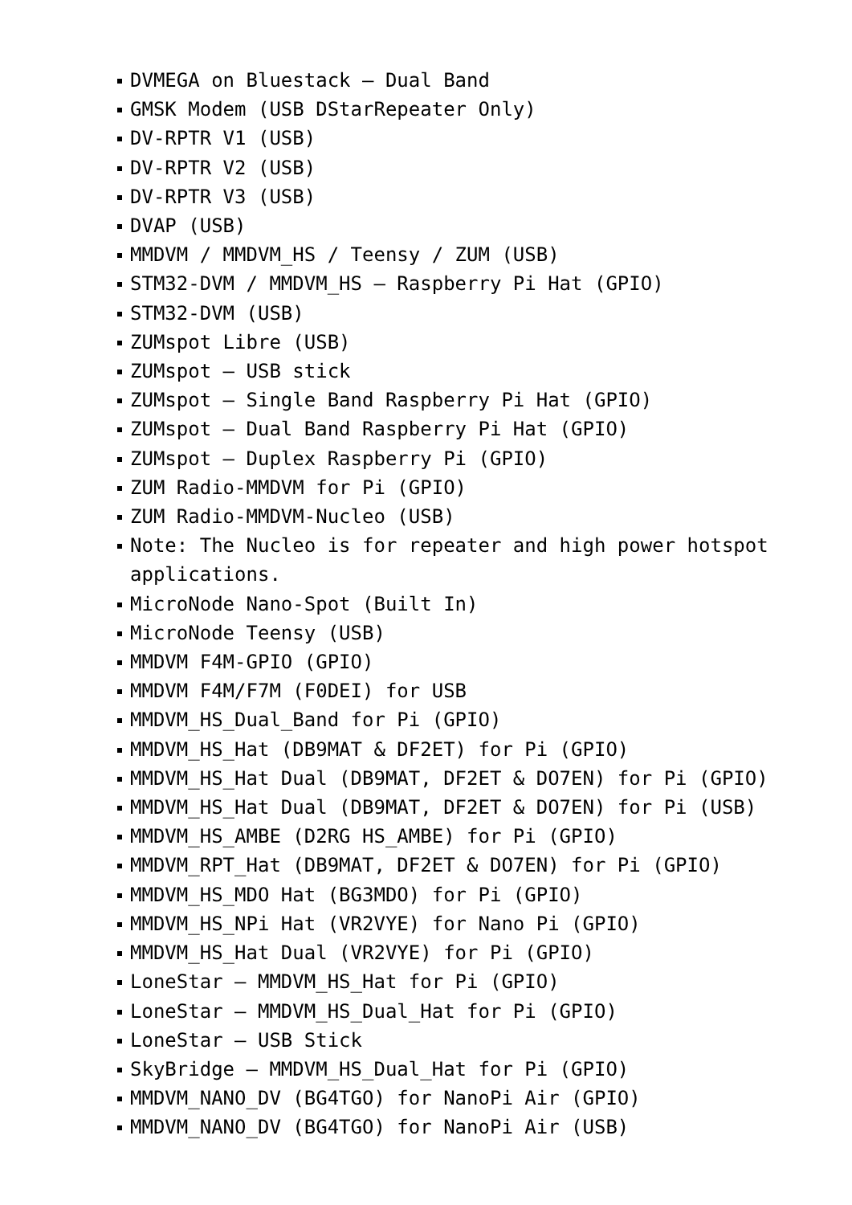DVMEGA on Bluestack – Dual Band
GMSK Modem (USB DStarRepeater Only)
DV-RPTR V1 (USB)
DV-RPTR V2 (USB)
DV-RPTR V3 (USB)
DVAP (USB)
MMDVM / MMDVM_HS / Teensy / ZUM (USB)
STM32-DVM / MMDVM_HS – Raspberry Pi Hat (GPIO)
STM32-DVM (USB)
ZUMspot Libre (USB)
ZUMspot – USB stick
ZUMspot – Single Band Raspberry Pi Hat (GPIO)
ZUMspot – Dual Band Raspberry Pi Hat (GPIO)
ZUMspot – Duplex Raspberry Pi (GPIO)
ZUM Radio-MMDVM for Pi (GPIO)
ZUM Radio-MMDVM-Nucleo (USB)
Note: The Nucleo is for repeater and high power hotspot applications.
MicroNode Nano-Spot (Built In)
MicroNode Teensy (USB)
MMDVM F4M-GPIO (GPIO)
MMDVM F4M/F7M (F0DEI) for USB
MMDVM_HS_Dual_Band for Pi (GPIO)
MMDVM_HS_Hat (DB9MAT & DF2ET) for Pi (GPIO)
MMDVM_HS_Hat Dual (DB9MAT, DF2ET & DO7EN) for Pi (GPIO)
MMDVM_HS_Hat Dual (DB9MAT, DF2ET & DO7EN) for Pi (USB)
MMDVM_HS_AMBE (D2RG HS_AMBE) for Pi (GPIO)
MMDVM_RPT_Hat (DB9MAT, DF2ET & DO7EN) for Pi (GPIO)
MMDVM_HS_MDO Hat (BG3MDO) for Pi (GPIO)
MMDVM_HS_NPi Hat (VR2VYE) for Nano Pi (GPIO)
MMDVM_HS_Hat Dual (VR2VYE) for Pi (GPIO)
LoneStar – MMDVM_HS_Hat for Pi (GPIO)
LoneStar – MMDVM_HS_Dual_Hat for Pi (GPIO)
LoneStar – USB Stick
SkyBridge – MMDVM_HS_Dual_Hat for Pi (GPIO)
MMDVM_NANO_DV (BG4TGO) for NanoPi Air (GPIO)
MMDVM_NANO_DV (BG4TGO) for NanoPi Air (USB)